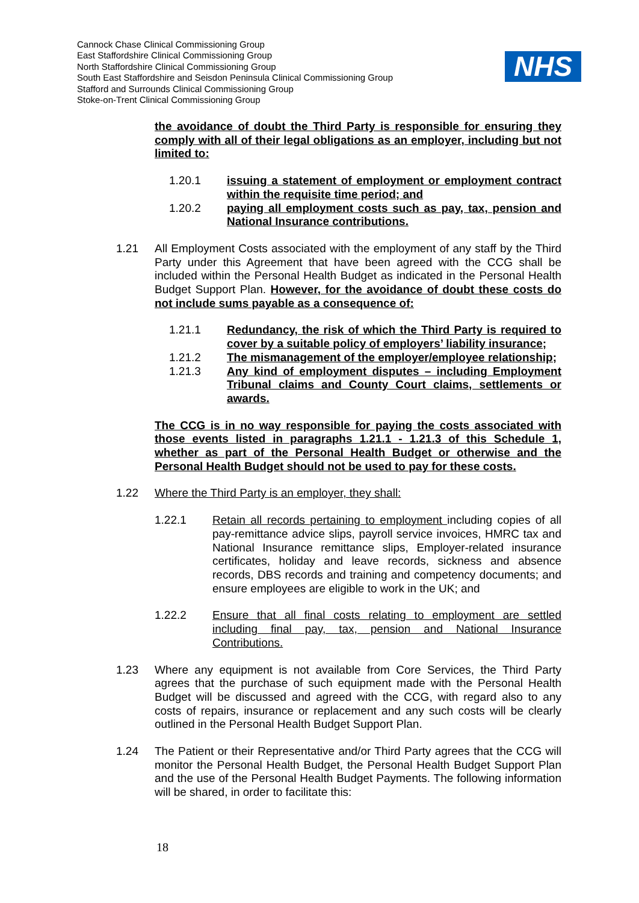Cannock Chase Clinical Commissioning Group
East Staffordshire Clinical Commissioning Group
North Staffordshire Clinical Commissioning Group
South East Staffordshire and Seisdon Peninsula Clinical Commissioning Group
Stafford and Surrounds Clinical Commissioning Group
Stoke-on-Trent Clinical Commissioning Group
NHS
the avoidance of doubt the Third Party is responsible for ensuring they comply with all of their legal obligations as an employer, including but not limited to:
1.20.1 issuing a statement of employment or employment contract within the requisite time period; and
1.20.2 paying all employment costs such as pay, tax, pension and National Insurance contributions.
1.21 All Employment Costs associated with the employment of any staff by the Third Party under this Agreement that have been agreed with the CCG shall be included within the Personal Health Budget as indicated in the Personal Health Budget Support Plan. However, for the avoidance of doubt these costs do not include sums payable as a consequence of:
1.21.1 Redundancy, the risk of which the Third Party is required to cover by a suitable policy of employers’ liability insurance;
1.21.2 The mismanagement of the employer/employee relationship;
1.21.3 Any kind of employment disputes – including Employment Tribunal claims and County Court claims, settlements or awards.
The CCG is in no way responsible for paying the costs associated with those events listed in paragraphs 1.21.1 - 1.21.3 of this Schedule 1, whether as part of the Personal Health Budget or otherwise and the Personal Health Budget should not be used to pay for these costs.
1.22 Where the Third Party is an employer, they shall:
1.22.1 Retain all records pertaining to employment including copies of all pay-remittance advice slips, payroll service invoices, HMRC tax and National Insurance remittance slips, Employer-related insurance certificates, holiday and leave records, sickness and absence records, DBS records and training and competency documents; and ensure employees are eligible to work in the UK; and
1.22.2 Ensure that all final costs relating to employment are settled including final pay, tax, pension and National Insurance Contributions.
1.23 Where any equipment is not available from Core Services, the Third Party agrees that the purchase of such equipment made with the Personal Health Budget will be discussed and agreed with the CCG, with regard also to any costs of repairs, insurance or replacement and any such costs will be clearly outlined in the Personal Health Budget Support Plan.
1.24 The Patient or their Representative and/or Third Party agrees that the CCG will monitor the Personal Health Budget, the Personal Health Budget Support Plan and the use of the Personal Health Budget Payments. The following information will be shared, in order to facilitate this:
18